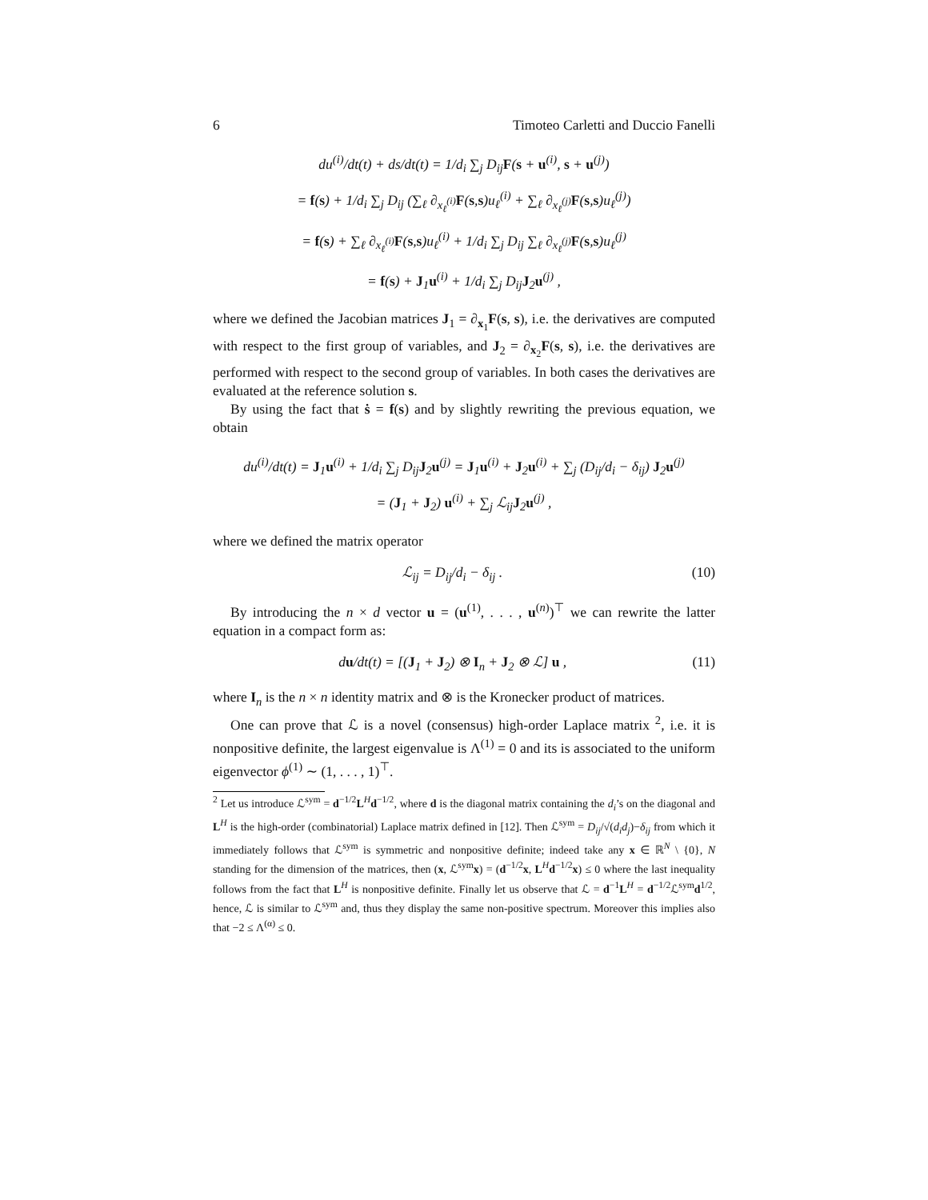6 Timoteo Carletti and Duccio Fanelli
du<sup>(i)</sup>/dt(t) + ds/dt(t) = 1/d<sub>i</sub> ∑<sub>j</sub> D<sub>ij</sub>F(s + u<sup>(i)</sup>, s + u<sup>(j)</sup>)
= f(s) + 1/d<sub>i</sub> ∑<sub>j</sub> D<sub>ij</sub> (∑<sub>ℓ</sub> ∂<sub>x<sub>ℓ</sub><sup>(i)</sup></sub>F(s,s)u<sub>ℓ</sub><sup>(i)</sup> + ∑<sub>ℓ</sub> ∂<sub>x<sub>ℓ</sub><sup>(j)</sup></sub>F(s,s)u<sub>ℓ</sub><sup>(j)</sup>)
= f(s) + ∑<sub>ℓ</sub> ∂<sub>x<sub>ℓ</sub><sup>(i)</sup></sub>F(s,s)u<sub>ℓ</sub><sup>(i)</sup> + 1/d<sub>i</sub> ∑<sub>j</sub> D<sub>ij</sub> ∑<sub>ℓ</sub> ∂<sub>x<sub>ℓ</sub><sup>(j)</sup></sub>F(s,s)u<sub>ℓ</sub><sup>(j)</sup>
= f(s) + J<sub>1</sub>u<sup>(i)</sup> + 1/d<sub>i</sub> ∑<sub>j</sub> D<sub>ij</sub>J<sub>2</sub>u<sup>(j)</sup> ,
where we defined the Jacobian matrices J<sub>1</sub> = ∂<sub>x<sub>1</sub></sub>F(s, s), i.e. the derivatives are computed with respect to the first group of variables, and J<sub>2</sub> = ∂<sub>x<sub>2</sub></sub>F(s, s), i.e. the derivatives are performed with respect to the second group of variables. In both cases the derivatives are evaluated at the reference solution s.
By using the fact that ṡ = f(s) and by slightly rewriting the previous equation, we obtain
du<sup>(i)</sup>/dt(t) = J<sub>1</sub>u<sup>(i)</sup> + 1/d<sub>i</sub> ∑<sub>j</sub> D<sub>ij</sub>J<sub>2</sub>u<sup>(j)</sup> = J<sub>1</sub>u<sup>(i)</sup> + J<sub>2</sub>u<sup>(i)</sup> + ∑<sub>j</sub> (D<sub>ij</sub>/d<sub>i</sub> − δ<sub>ij</sub>) J<sub>2</sub>u<sup>(j)</sup>
= (J<sub>1</sub> + J<sub>2</sub>) u<sup>(i)</sup> + ∑<sub>j</sub> ℒ<sub>ij</sub>J<sub>2</sub>u<sup>(j)</sup> ,
where we defined the matrix operator
ℒ<sub>ij</sub> = D<sub>ij</sub>/d<sub>i</sub> − δ<sub>ij</sub> . (10)
By introducing the n × d vector u = (u<sup>(1)</sup>, . . . , u<sup>(n)</sup>)<sup>⊤</sup> we can rewrite the latter equation in a compact form as:
du/dt(t) = [(J<sub>1</sub> + J<sub>2</sub>) ⊗ I<sub>n</sub> + J<sub>2</sub> ⊗ ℒ] u , (11)
where I<sub>n</sub> is the n × n identity matrix and ⊗ is the Kronecker product of matrices.
One can prove that ℒ is a novel (consensus) high-order Laplace matrix <sup>2</sup>, i.e. it is nonpositive definite, the largest eigenvalue is Λ<sup>(1)</sup> = 0 and its is associated to the uniform eigenvector ϕ<sup>(1)</sup> ∼ (1, . . . , 1)<sup>⊤</sup>.
<sup>2</sup> Let us introduce ℒ<sup>sym</sup> = d<sup>−1/2</sup>L<sup>H</sup>d<sup>−1/2</sup>, where d is the diagonal matrix containing the d<sub>i</sub>’s on the diagonal and L<sup>H</sup> is the high-order (combinatorial) Laplace matrix defined in [12]. Then ℒ<sup>sym</sup> = D<sub>ij</sub>/√(d<sub>i</sub>d<sub>j</sub>)−δ<sub>ij</sub> from which it immediately follows that ℒ<sup>sym</sup> is symmetric and nonpositive definite; indeed take any x ∈ ℝ<sup>N</sup> \ {0}, N standing for the dimension of the matrices, then (x, ℒ<sup>sym</sup>x) = (d<sup>−1/2</sup>x, L<sup>H</sup>d<sup>−1/2</sup>x) ≤ 0 where the last inequality follows from the fact that L<sup>H</sup> is nonpositive definite. Finally let us observe that ℒ = d<sup>−1</sup>L<sup>H</sup> = d<sup>−1/2</sup>ℒ<sup>sym</sup>d<sup>1/2</sup>, hence, ℒ is similar to ℒ<sup>sym</sup> and, thus they display the same non-positive spectrum. Moreover this implies also that −2 ≤ Λ<sup>(α)</sup> ≤ 0.